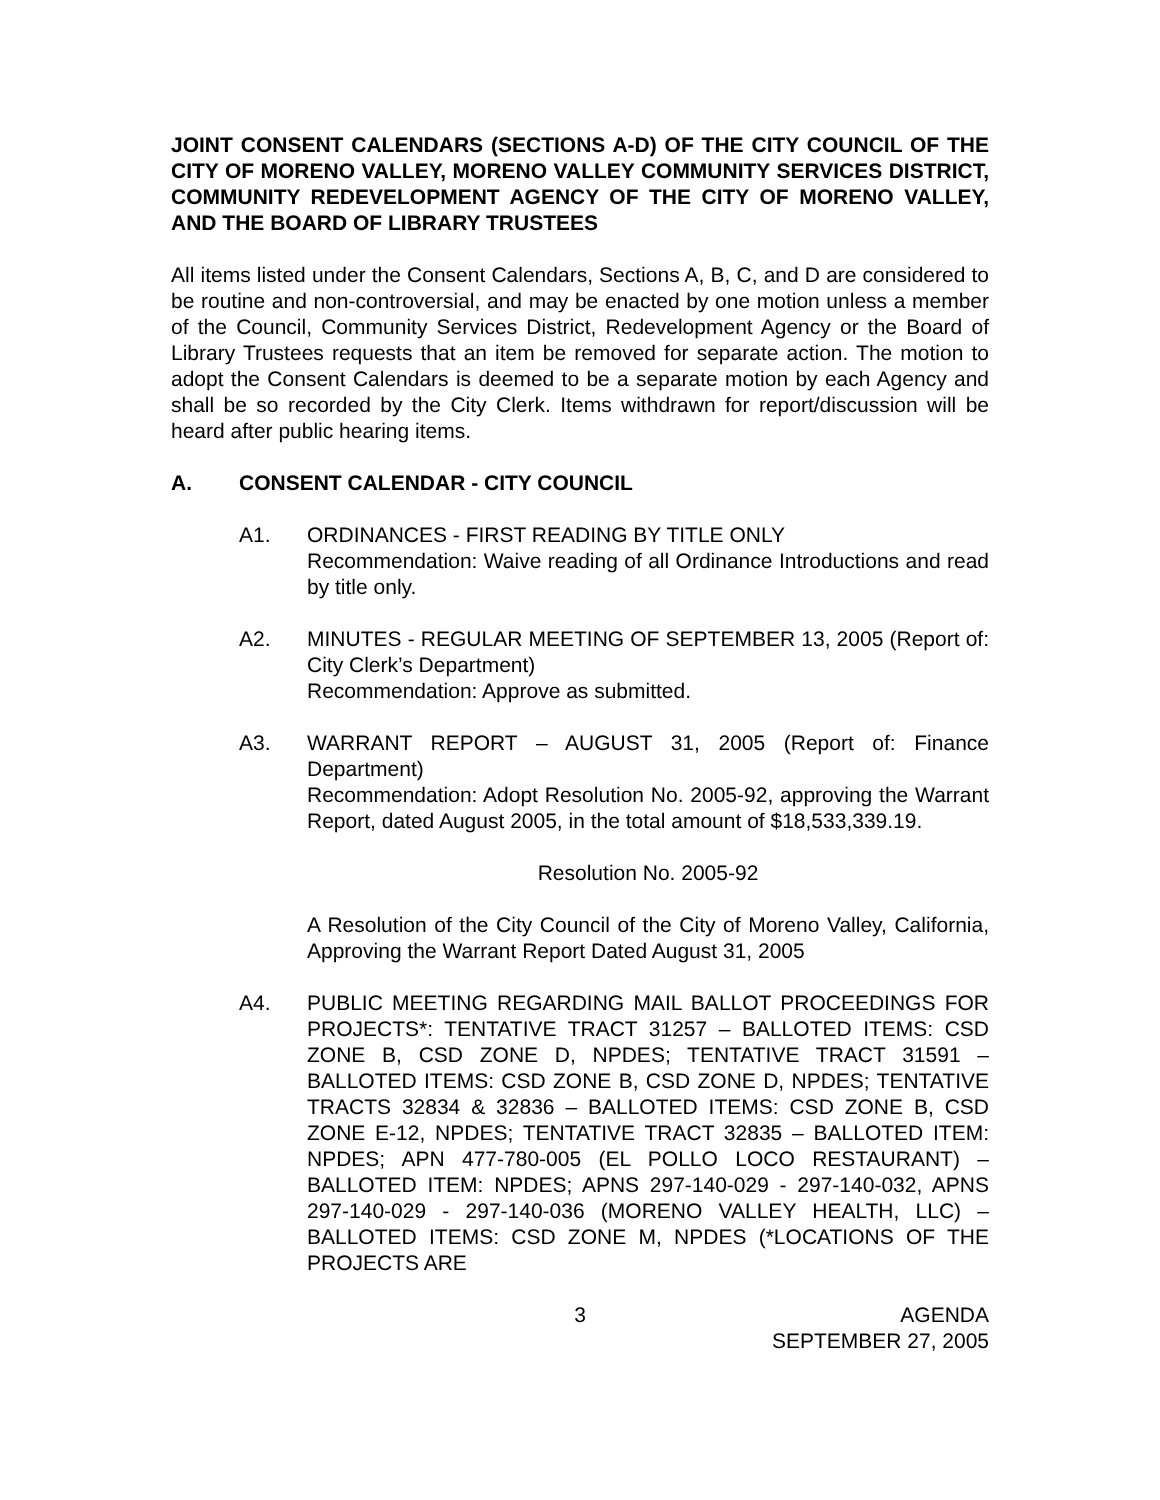JOINT CONSENT CALENDARS (SECTIONS A-D) OF THE CITY COUNCIL OF THE CITY OF MORENO VALLEY, MORENO VALLEY COMMUNITY SERVICES DISTRICT, COMMUNITY REDEVELOPMENT AGENCY OF THE CITY OF MORENO VALLEY, AND THE BOARD OF LIBRARY TRUSTEES
All items listed under the Consent Calendars, Sections A, B, C, and D are considered to be routine and non-controversial, and may be enacted by one motion unless a member of the Council, Community Services District, Redevelopment Agency or the Board of Library Trustees requests that an item be removed for separate action. The motion to adopt the Consent Calendars is deemed to be a separate motion by each Agency and shall be so recorded by the City Clerk. Items withdrawn for report/discussion will be heard after public hearing items.
A. CONSENT CALENDAR - CITY COUNCIL
A1. ORDINANCES - FIRST READING BY TITLE ONLY
Recommendation: Waive reading of all Ordinance Introductions and read by title only.
A2. MINUTES - REGULAR MEETING OF SEPTEMBER 13, 2005 (Report of: City Clerk’s Department)
Recommendation: Approve as submitted.
A3. WARRANT REPORT – AUGUST 31, 2005 (Report of: Finance Department)
Recommendation: Adopt Resolution No. 2005-92, approving the Warrant Report, dated August 2005, in the total amount of $18,533,339.19.
Resolution No. 2005-92
A Resolution of the City Council of the City of Moreno Valley, California, Approving the Warrant Report Dated August 31, 2005
A4. PUBLIC MEETING REGARDING MAIL BALLOT PROCEEDINGS FOR PROJECTS*: TENTATIVE TRACT 31257 – BALLOTED ITEMS: CSD ZONE B, CSD ZONE D, NPDES; TENTATIVE TRACT 31591 – BALLOTED ITEMS: CSD ZONE B, CSD ZONE D, NPDES; TENTATIVE TRACTS 32834 & 32836 – BALLOTED ITEMS: CSD ZONE B, CSD ZONE E-12, NPDES; TENTATIVE TRACT 32835 – BALLOTED ITEM: NPDES; APN 477-780-005 (EL POLLO LOCO RESTAURANT) – BALLOTED ITEM: NPDES; APNS 297-140-029 - 297-140-032, APNS 297-140-029 - 297-140-036 (MORENO VALLEY HEALTH, LLC) – BALLOTED ITEMS: CSD ZONE M, NPDES (*LOCATIONS OF THE PROJECTS ARE
3 AGENDA
SEPTEMBER 27, 2005